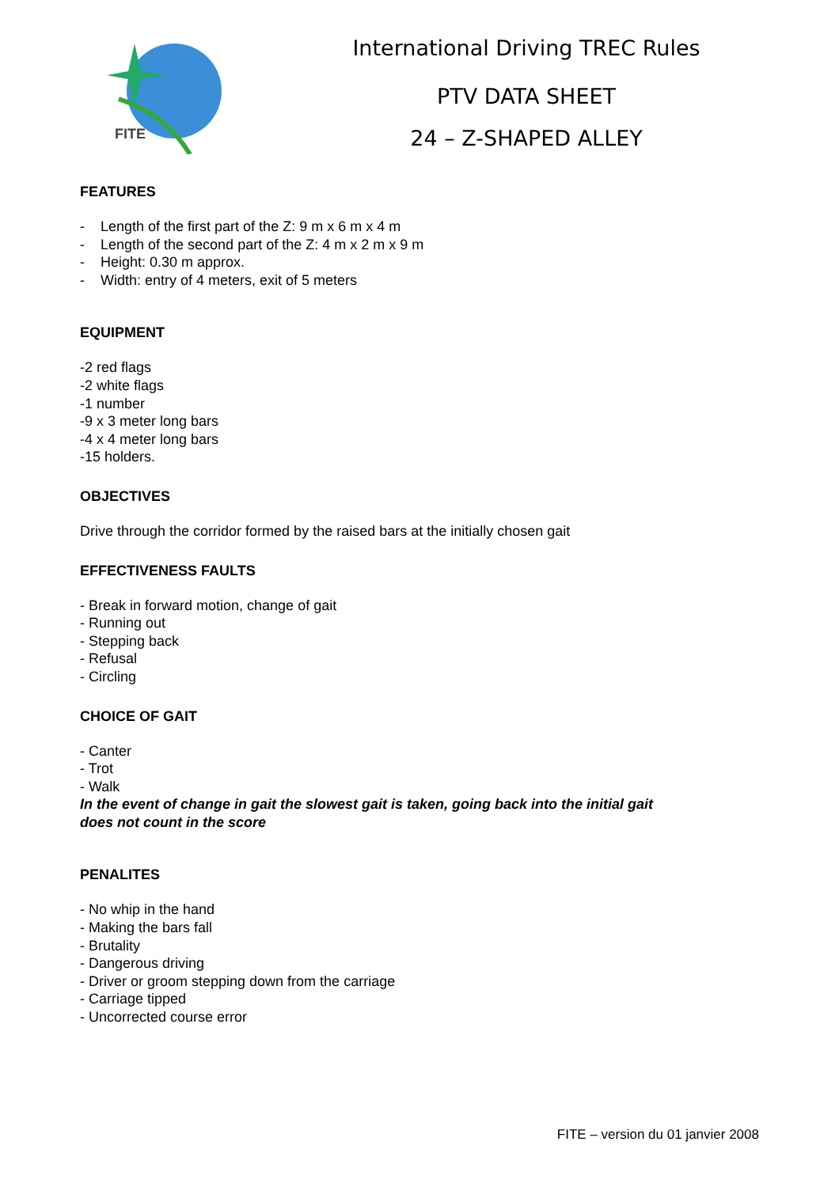FITE
International Driving TREC Rules
PTV DATA SHEET
24 – Z-SHAPED ALLEY
FEATURES
- Length of the first part of the Z: 9 m x 6 m x 4 m
- Length of the second part of the Z: 4 m x 2 m x 9 m
- Height: 0.30 m approx.
- Width: entry of 4 meters, exit of 5 meters
EQUIPMENT
-2 red flags
-2 white flags
-1 number
-9 x 3 meter long bars
-4 x 4 meter long bars
-15 holders.
OBJECTIVES
Drive through the corridor formed by the raised bars at the initially chosen gait
EFFECTIVENESS FAULTS
- Break in forward motion, change of gait
- Running out
- Stepping back
- Refusal
- Circling
CHOICE OF GAIT
- Canter
- Trot
- Walk
In the event of change in gait the slowest gait is taken, going back into the initial gait
does not count in the score
PENALITES
- No whip in the hand
- Making the bars fall
- Brutality
- Dangerous driving
- Driver or groom stepping down from the carriage
- Carriage tipped
- Uncorrected course error
FITE – version du 01 janvier 2008